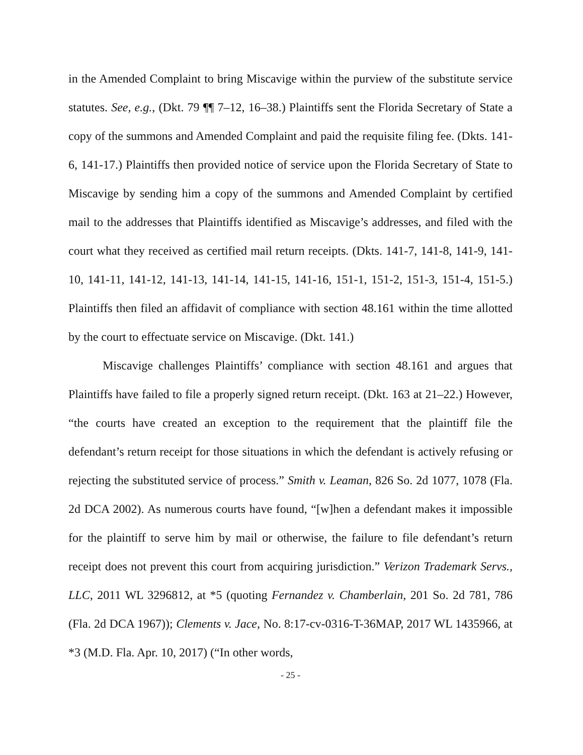in the Amended Complaint to bring Miscavige within the purview of the substitute service statutes. See, e.g., (Dkt. 79 ¶¶ 7–12, 16–38.) Plaintiffs sent the Florida Secretary of State a copy of the summons and Amended Complaint and paid the requisite filing fee. (Dkts. 141-6, 141-17.) Plaintiffs then provided notice of service upon the Florida Secretary of State to Miscavige by sending him a copy of the summons and Amended Complaint by certified mail to the addresses that Plaintiffs identified as Miscavige’s addresses, and filed with the court what they received as certified mail return receipts. (Dkts. 141-7, 141-8, 141-9, 141-10, 141-11, 141-12, 141-13, 141-14, 141-15, 141-16, 151-1, 151-2, 151-3, 151-4, 151-5.) Plaintiffs then filed an affidavit of compliance with section 48.161 within the time allotted by the court to effectuate service on Miscavige. (Dkt. 141.)
Miscavige challenges Plaintiffs’ compliance with section 48.161 and argues that Plaintiffs have failed to file a properly signed return receipt. (Dkt. 163 at 21–22.) However, “the courts have created an exception to the requirement that the plaintiff file the defendant’s return receipt for those situations in which the defendant is actively refusing or rejecting the substituted service of process.” Smith v. Leaman, 826 So. 2d 1077, 1078 (Fla. 2d DCA 2002). As numerous courts have found, “[w]hen a defendant makes it impossible for the plaintiff to serve him by mail or otherwise, the failure to file defendant’s return receipt does not prevent this court from acquiring jurisdiction.” Verizon Trademark Servs., LLC, 2011 WL 3296812, at *5 (quoting Fernandez v. Chamberlain, 201 So. 2d 781, 786 (Fla. 2d DCA 1967)); Clements v. Jace, No. 8:17-cv-0316-T-36MAP, 2017 WL 1435966, at *3 (M.D. Fla. Apr. 10, 2017) (“In other words,
- 25 -